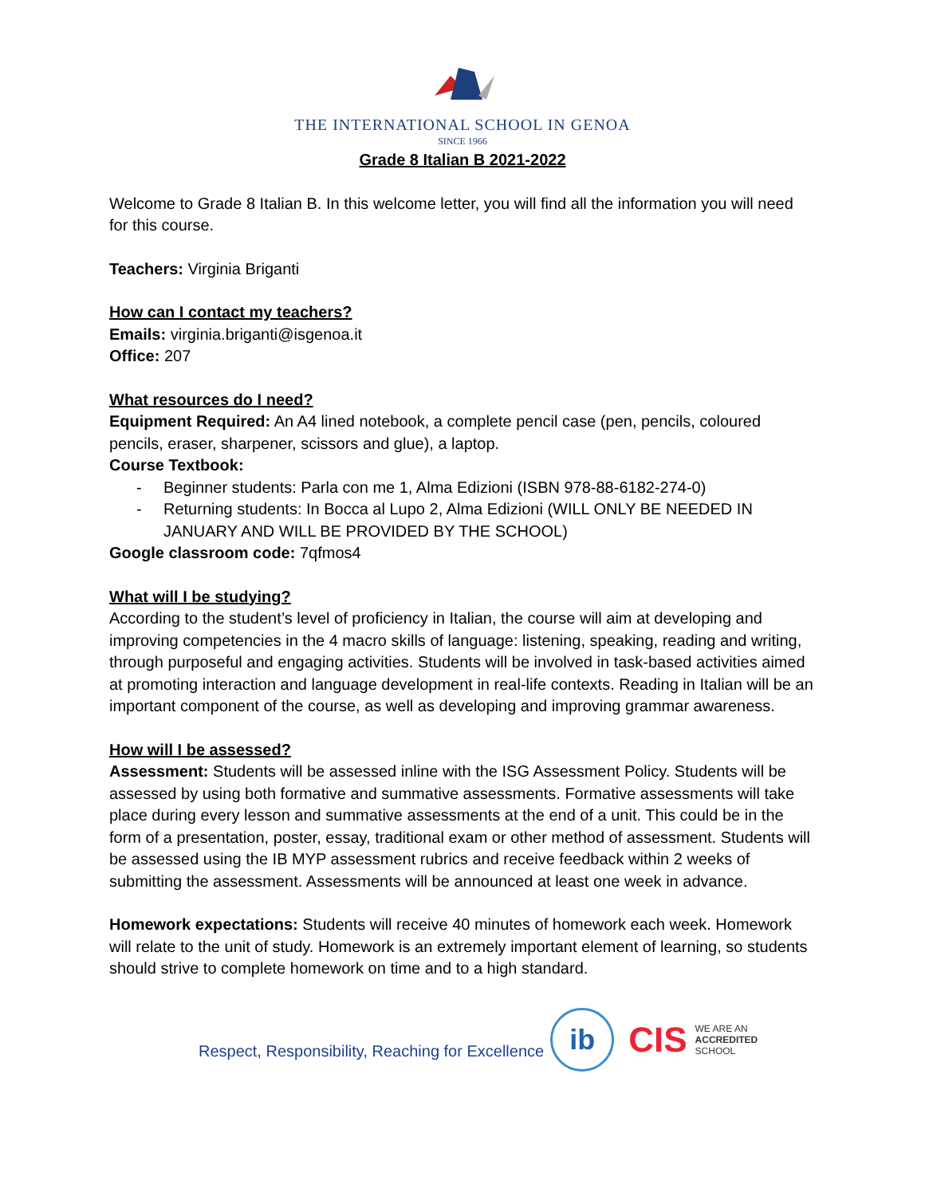THE INTERNATIONAL SCHOOL IN GENOA
SINCE 1966
Grade 8 Italian B 2021-2022
Welcome to Grade 8 Italian B. In this welcome letter, you will find all the information you will need for this course.
Teachers: Virginia Briganti
How can I contact my teachers?
Emails: virginia.briganti@isgenoa.it
Office: 207
What resources do I need?
Equipment Required: An A4 lined notebook, a complete pencil case (pen, pencils, coloured pencils, eraser, sharpener, scissors and glue), a laptop.
Course Textbook:
- Beginner students: Parla con me 1, Alma Edizioni (ISBN 978-88-6182-274-0)
- Returning students: In Bocca al Lupo 2, Alma Edizioni (WILL ONLY BE NEEDED IN JANUARY AND WILL BE PROVIDED BY THE SCHOOL)
Google classroom code: 7qfmos4
What will I be studying?
According to the student’s level of proficiency in Italian, the course will aim at developing and improving competencies in the 4 macro skills of language: listening, speaking, reading and writing, through purposeful and engaging activities. Students will be involved in task-based activities aimed at promoting interaction and language development in real-life contexts. Reading in Italian will be an important component of the course, as well as developing and improving grammar awareness.
How will I be assessed?
Assessment: Students will be assessed inline with the ISG Assessment Policy. Students will be assessed by using both formative and summative assessments. Formative assessments will take place during every lesson and summative assessments at the end of a unit. This could be in the form of a presentation, poster, essay, traditional exam or other method of assessment. Students will be assessed using the IB MYP assessment rubrics and receive feedback within 2 weeks of submitting the assessment. Assessments will be announced at least one week in advance.
Homework expectations: Students will receive 40 minutes of homework each week. Homework will relate to the unit of study. Homework is an extremely important element of learning, so students should strive to complete homework on time and to a high standard.
Respect, Responsibility, Reaching for Excellence
ib
CIS
WE ARE AN
ACCREDITED
SCHOOL